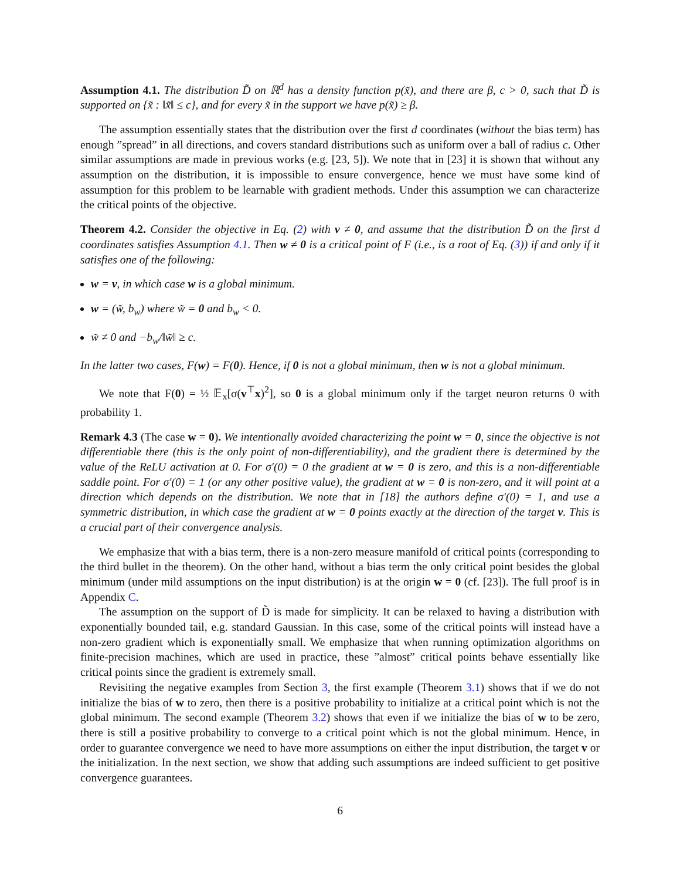Assumption 4.1. The distribution D̃ on ℝ<sup>d</sup> has a density function p(x̃), and there are β, c > 0, such that D̃ is supported on {x̃ : ‖x̃‖ ≤ c}, and for every x̃ in the support we have p(x̃) ≥ β.
The assumption essentially states that the distribution over the first d coordinates (without the bias term) has enough ”spread” in all directions, and covers standard distributions such as uniform over a ball of radius c. Other similar assumptions are made in previous works (e.g. [23, 5]). We note that in [23] it is shown that without any assumption on the distribution, it is impossible to ensure convergence, hence we must have some kind of assumption for this problem to be learnable with gradient methods. Under this assumption we can characterize the critical points of the objective.
Theorem 4.2. Consider the objective in Eq. (2) with v ≠ 0, and assume that the distribution D̃ on the first d coordinates satisfies Assumption 4.1. Then w ≠ 0 is a critical point of F (i.e., is a root of Eq. (3)) if and only if it satisfies one of the following:
w = v, in which case w is a global minimum.
w = (w̃, b<sub>w</sub>) where w̃ = 0 and b<sub>w</sub> < 0.
w̃ ≠ 0 and −b<sub>w</sub>/‖w̃‖ ≥ c.
In the latter two cases, F(w) = F(0). Hence, if 0 is not a global minimum, then w is not a global minimum.
We note that F(0) = ½ 𝔼<sub>x</sub>[σ(v<sup>⊤</sup>x)<sup>2</sup>], so 0 is a global minimum only if the target neuron returns 0 with probability 1.
Remark 4.3 (The case w = 0). We intentionally avoided characterizing the point w = 0, since the objective is not differentiable there (this is the only point of non-differentiability), and the gradient there is determined by the value of the ReLU activation at 0. For σ′(0) = 0 the gradient at w = 0 is zero, and this is a non-differentiable saddle point. For σ′(0) = 1 (or any other positive value), the gradient at w = 0 is non-zero, and it will point at a direction which depends on the distribution. We note that in [18] the authors define σ′(0) = 1, and use a symmetric distribution, in which case the gradient at w = 0 points exactly at the direction of the target v. This is a crucial part of their convergence analysis.
We emphasize that with a bias term, there is a non-zero measure manifold of critical points (corresponding to the third bullet in the theorem). On the other hand, without a bias term the only critical point besides the global minimum (under mild assumptions on the input distribution) is at the origin w = 0 (cf. [23]). The full proof is in Appendix C.
The assumption on the support of D̃ is made for simplicity. It can be relaxed to having a distribution with exponentially bounded tail, e.g. standard Gaussian. In this case, some of the critical points will instead have a non-zero gradient which is exponentially small. We emphasize that when running optimization algorithms on finite-precision machines, which are used in practice, these ”almost” critical points behave essentially like critical points since the gradient is extremely small.
Revisiting the negative examples from Section 3, the first example (Theorem 3.1) shows that if we do not initialize the bias of w to zero, then there is a positive probability to initialize at a critical point which is not the global minimum. The second example (Theorem 3.2) shows that even if we initialize the bias of w to be zero, there is still a positive probability to converge to a critical point which is not the global minimum. Hence, in order to guarantee convergence we need to have more assumptions on either the input distribution, the target v or the initialization. In the next section, we show that adding such assumptions are indeed sufficient to get positive convergence guarantees.
6